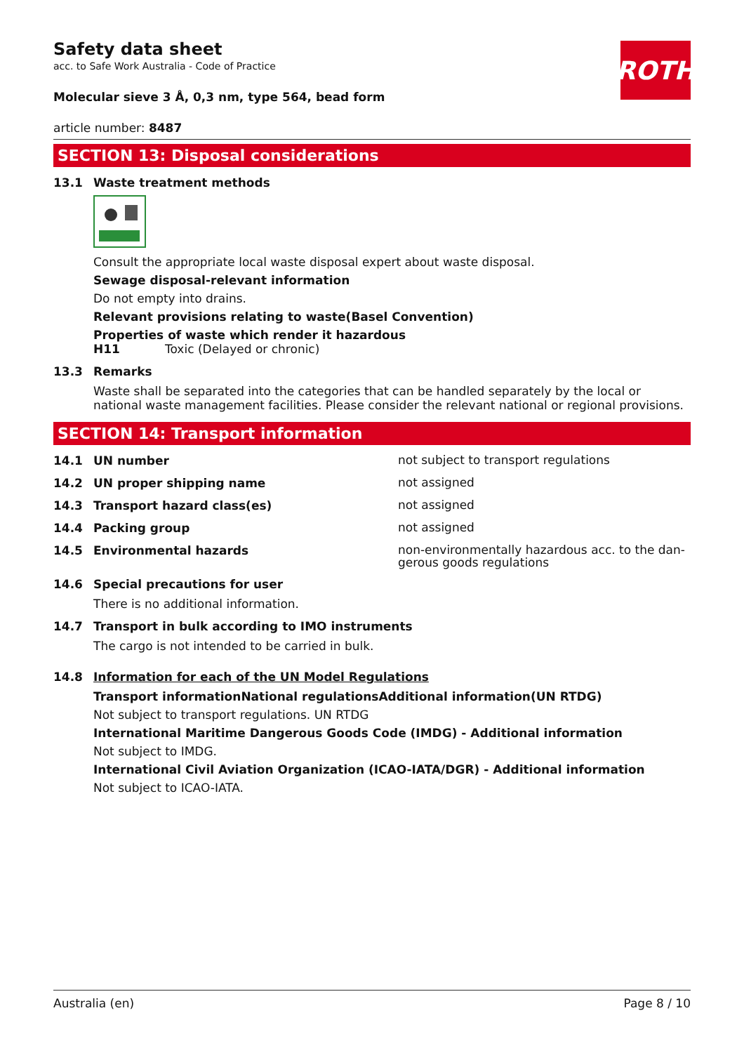ROTH
Safety data sheet
acc. to Safe Work Australia - Code of Practice
Molecular sieve 3 Å, 0,3 nm, type 564, bead form
article number: 8487
SECTION 13: Disposal considerations
13.1 Waste treatment methods
Consult the appropriate local waste disposal expert about waste disposal.
Sewage disposal-relevant information
Do not empty into drains.
Relevant provisions relating to waste(Basel Convention)
Properties of waste which render it hazardous
H11 Toxic (Delayed or chronic)
13.3 Remarks
Waste shall be separated into the categories that can be handled separately by the local or national waste management facilities. Please consider the relevant national or regional provisions.
SECTION 14: Transport information
14.1 UN number
not subject to transport regulations
14.2 UN proper shipping name
not assigned
14.3 Transport hazard class(es)
not assigned
14.4 Packing group
not assigned
14.5 Environmental hazards
non-environmentally hazardous acc. to the dan-gerous goods regulations
14.6 Special precautions for user
There is no additional information.
14.7 Transport in bulk according to IMO instruments
The cargo is not intended to be carried in bulk.
14.8 Information for each of the UN Model Regulations
Transport informationNational regulationsAdditional information(UN RTDG)
Not subject to transport regulations. UN RTDG
International Maritime Dangerous Goods Code (IMDG) - Additional information
Not subject to IMDG.
International Civil Aviation Organization (ICAO-IATA/DGR) - Additional information
Not subject to ICAO-IATA.
Australia (en) Page 8 / 10